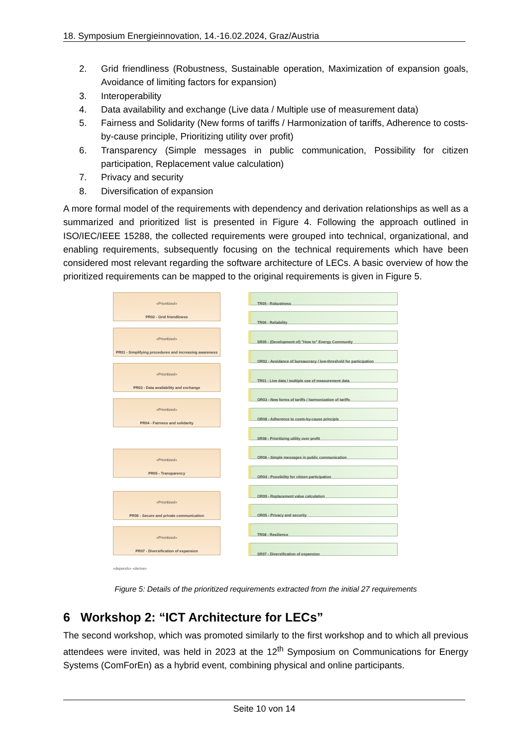18. Symposium Energieinnovation, 14.-16.02.2024, Graz/Austria
2. Grid friendliness (Robustness, Sustainable operation, Maximization of expansion goals, Avoidance of limiting factors for expansion)
3. Interoperability
4. Data availability and exchange (Live data / Multiple use of measurement data)
5. Fairness and Solidarity (New forms of tariffs / Harmonization of tariffs, Adherence to costs-by-cause principle, Prioritizing utility over profit)
6. Transparency (Simple messages in public communication, Possibility for citizen participation, Replacement value calculation)
7. Privacy and security
8. Diversification of expansion
A more formal model of the requirements with dependency and derivation relationships as well as a summarized and prioritized list is presented in Figure 4. Following the approach outlined in ISO/IEC/IEEE 15288, the collected requirements were grouped into technical, organizational, and enabling requirements, subsequently focusing on the technical requirements which have been considered most relevant regarding the software architecture of LECs. A basic overview of how the prioritized requirements can be mapped to the original requirements is given in Figure 5.
«Prioritized»
PR02 - Grid friendliness
«Prioritized»
PR01 - Simplifying procedures and increasing awareness
«Prioritized»
PR03 - Data availability and exchange
«Prioritized»
PR04 - Fairness and solidarity
«Prioritized»
PR05 - Transparency
«Prioritized»
PR06 - Secure and private communication
«Prioritized»
PR07 - Diversification of expansion
«depends» «derive»
TR05 - Robustness
TR06 - Reliability
SR05 - (Development of) "How to" Energy Community
OR02 - Avoidance of bureaucracy / low-threshold for participation
TR01 - Live data / multiple use of measurement data
OR03 - New forms of tariffs / harmonization of tariffs
OR08 - Adherence to costs-by-cause principle
SR08 - Prioritizing utility over profit
OR06 - Simple messages in public communication
OR04 - Possibility for citizen participation
OR09 - Replacement value calculation
OR05 - Privacy and security
TR08 - Resilience
SR07 - Diversification of expansion
Figure 5: Details of the prioritized requirements extracted from the initial 27 requirements
6 Workshop 2: “ICT Architecture for LECs”
The second workshop, which was promoted similarly to the first workshop and to which all previous attendees were invited, was held in 2023 at the 12<sup>th</sup> Symposium on Communications for Energy Systems (ComForEn) as a hybrid event, combining physical and online participants.
Seite 10 von 14